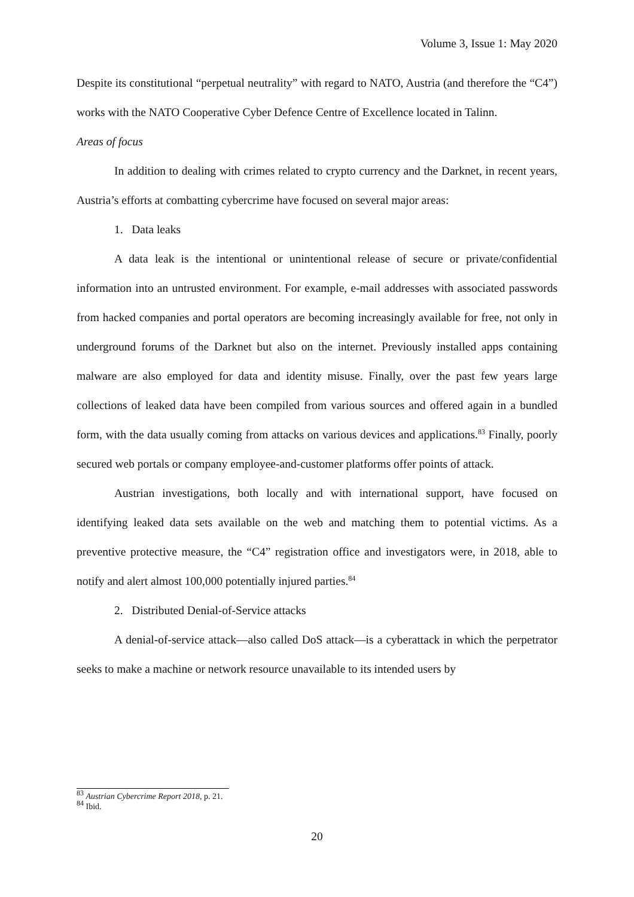Volume 3, Issue 1: May 2020
Despite its constitutional “perpetual neutrality” with regard to NATO, Austria (and therefore the “C4”) works with the NATO Cooperative Cyber Defence Centre of Excellence located in Talinn.
Areas of focus
In addition to dealing with crimes related to crypto currency and the Darknet, in recent years, Austria’s efforts at combatting cybercrime have focused on several major areas:
1. Data leaks
A data leak is the intentional or unintentional release of secure or private/confidential information into an untrusted environment. For example, e-mail addresses with associated passwords from hacked companies and portal operators are becoming increasingly available for free, not only in underground forums of the Darknet but also on the internet. Previously installed apps containing malware are also employed for data and identity misuse. Finally, over the past few years large collections of leaked data have been compiled from various sources and offered again in a bundled form, with the data usually coming from attacks on various devices and applications.<sup>83</sup> Finally, poorly secured web portals or company employee-and-customer platforms offer points of attack.
Austrian investigations, both locally and with international support, have focused on identifying leaked data sets available on the web and matching them to potential victims. As a preventive protective measure, the “C4” registration office and investigators were, in 2018, able to notify and alert almost 100,000 potentially injured parties.<sup>84</sup>
2. Distributed Denial-of-Service attacks
A denial-of-service attack—also called DoS attack—is a cyberattack in which the perpetrator seeks to make a machine or network resource unavailable to its intended users by
<sup>83</sup> Austrian Cybercrime Report 2018, p. 21.
<sup>84</sup> Ibid.
20